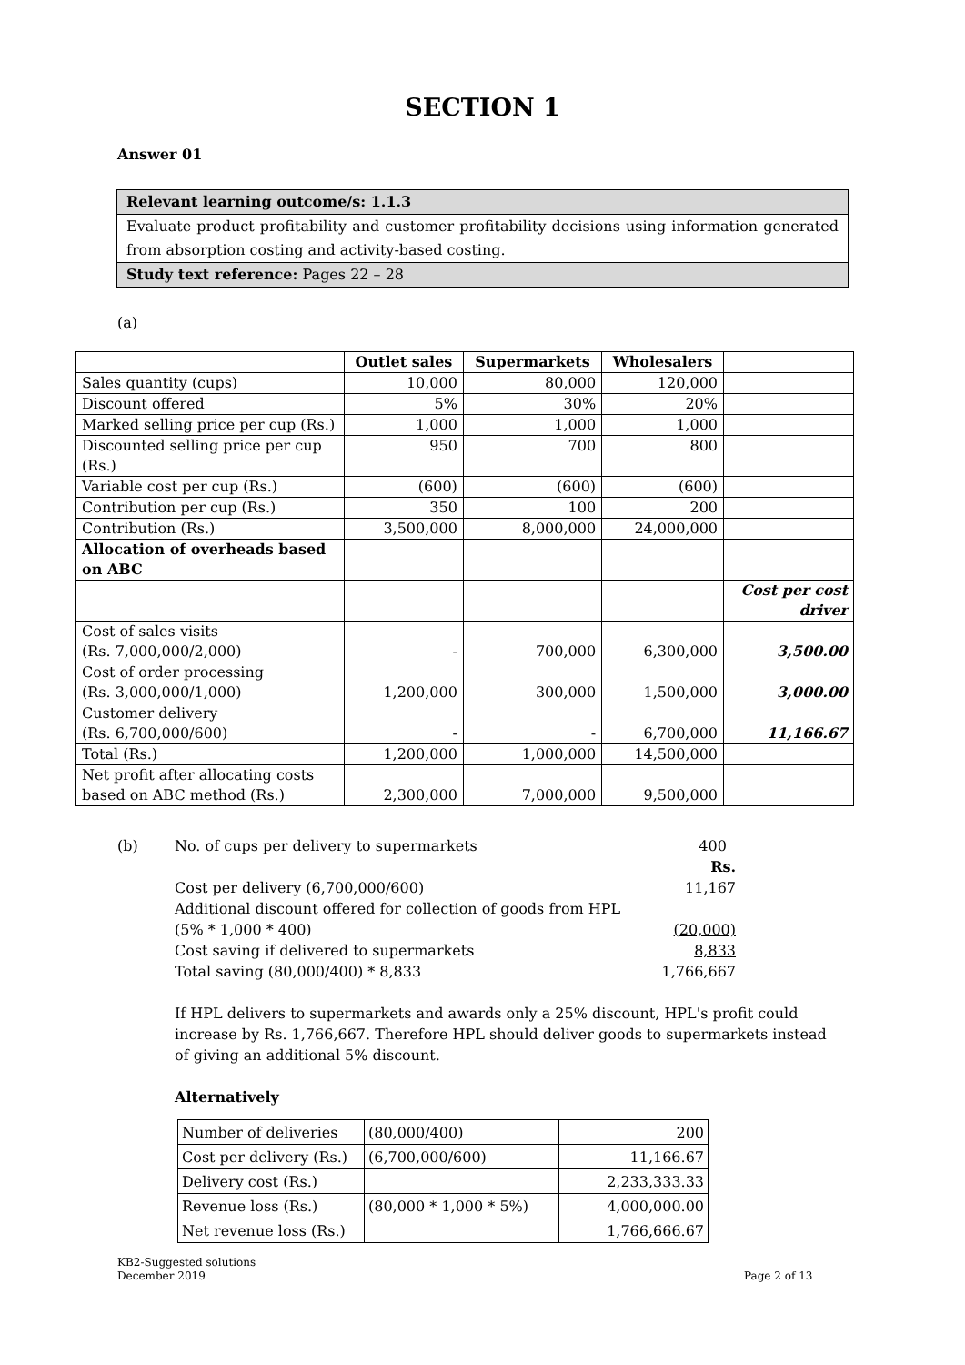SECTION 1
Answer 01
Relevant learning outcome/s: 1.1.3
Evaluate product profitability and customer profitability decisions using information generated from absorption costing and activity-based costing.
Study text reference: Pages 22 – 28
(a)
| | Outlet sales | Supermarkets | Wholesalers | |
| --- | --- | --- | --- | --- |
| Sales quantity (cups) | 10,000 | 80,000 | 120,000 | |
| Discount offered | 5% | 30% | 20% | |
| Marked selling price per cup (Rs.) | 1,000 | 1,000 | 1,000 | |
| Discounted selling price per cup (Rs.) | 950 | 700 | 800 | |
| Variable cost per cup (Rs.) | (600) | (600) | (600) | |
| Contribution per cup (Rs.) | 350 | 100 | 200 | |
| Contribution (Rs.) | 3,500,000 | 8,000,000 | 24,000,000 | |
| Allocation of overheads based on ABC | | | | |
| | | | | Cost per cost driver |
| Cost of sales visits (Rs. 7,000,000/2,000) | - | 700,000 | 6,300,000 | 3,500.00 |
| Cost of order processing (Rs. 3,000,000/1,000) | 1,200,000 | 300,000 | 1,500,000 | 3,000.00 |
| Customer delivery (Rs. 6,700,000/600) | - | - | 6,700,000 | 11,166.67 |
| Total (Rs.) | 1,200,000 | 1,000,000 | 14,500,000 | |
| Net profit after allocating costs based on ABC method (Rs.) | 2,300,000 | 7,000,000 | 9,500,000 | |
| (b) | No. of cups per delivery to supermarkets | 400 |
| | | Rs. |
| | Cost per delivery (6,700,000/600) | 11,167 |
| | Additional discount offered for collection of goods from HPL (5% * 1,000 * 400) | (20,000) |
| | Cost saving if delivered to supermarkets | 8,833 |
| | Total saving (80,000/400) * 8,833 | 1,766,667 |
If HPL delivers to supermarkets and awards only a 25% discount, HPL's profit could increase by Rs. 1,766,667. Therefore HPL should deliver goods to supermarkets instead of giving an additional 5% discount.
Alternatively
| Number of deliveries | (80,000/400) | 200 |
| Cost per delivery (Rs.) | (6,700,000/600) | 11,166.67 |
| Delivery cost (Rs.) | | 2,233,333.33 |
| Revenue loss (Rs.) | (80,000 * 1,000 * 5%) | 4,000,000.00 |
| Net revenue loss (Rs.) | | 1,766,666.67 |
KB2-Suggested solutions
December 2019
Page 2 of 13